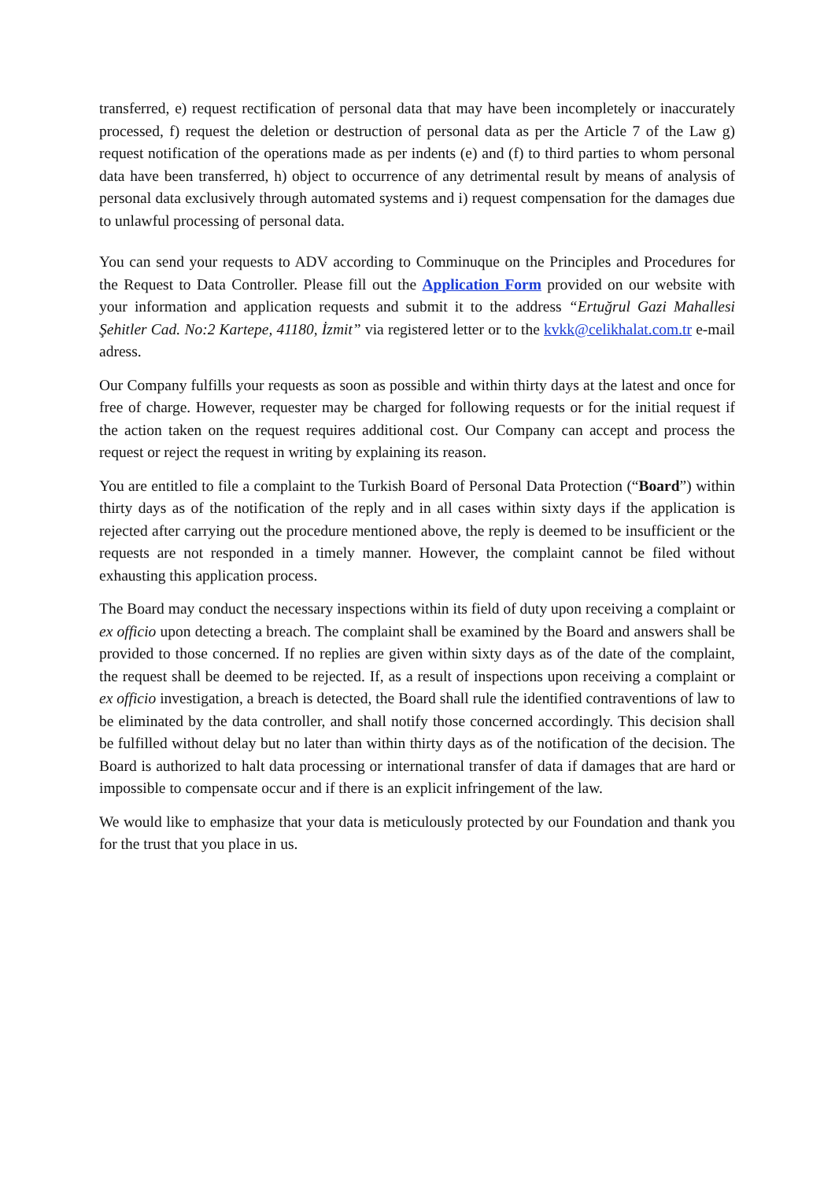transferred, e) request rectification of personal data that may have been incompletely or inaccurately processed, f) request the deletion or destruction of personal data as per the Article 7 of the Law g) request notification of the operations made as per indents (e) and (f) to third parties to whom personal data have been transferred, h) object to occurrence of any detrimental result by means of analysis of personal data exclusively through automated systems and i) request compensation for the damages due to unlawful processing of personal data.
You can send your requests to ADV according to Comminuque on the Principles and Procedures for the Request to Data Controller. Please fill out the Application Form provided on our website with your information and application requests and submit it to the address “Ertuğrul Gazi Mahallesi Şehitler Cad. No:2 Kartepe, 41180, İzmit” via registered letter or to the kvkk@celikhalat.com.tr e-mail adress.
Our Company fulfills your requests as soon as possible and within thirty days at the latest and once for free of charge. However, requester may be charged for following requests or for the initial request if the action taken on the request requires additional cost. Our Company can accept and process the request or reject the request in writing by explaining its reason.
You are entitled to file a complaint to the Turkish Board of Personal Data Protection (“Board”) within thirty days as of the notification of the reply and in all cases within sixty days if the application is rejected after carrying out the procedure mentioned above, the reply is deemed to be insufficient or the requests are not responded in a timely manner. However, the complaint cannot be filed without exhausting this application process.
The Board may conduct the necessary inspections within its field of duty upon receiving a complaint or ex officio upon detecting a breach. The complaint shall be examined by the Board and answers shall be provided to those concerned. If no replies are given within sixty days as of the date of the complaint, the request shall be deemed to be rejected. If, as a result of inspections upon receiving a complaint or ex officio investigation, a breach is detected, the Board shall rule the identified contraventions of law to be eliminated by the data controller, and shall notify those concerned accordingly. This decision shall be fulfilled without delay but no later than within thirty days as of the notification of the decision. The Board is authorized to halt data processing or international transfer of data if damages that are hard or impossible to compensate occur and if there is an explicit infringement of the law.
We would like to emphasize that your data is meticulously protected by our Foundation and thank you for the trust that you place in us.